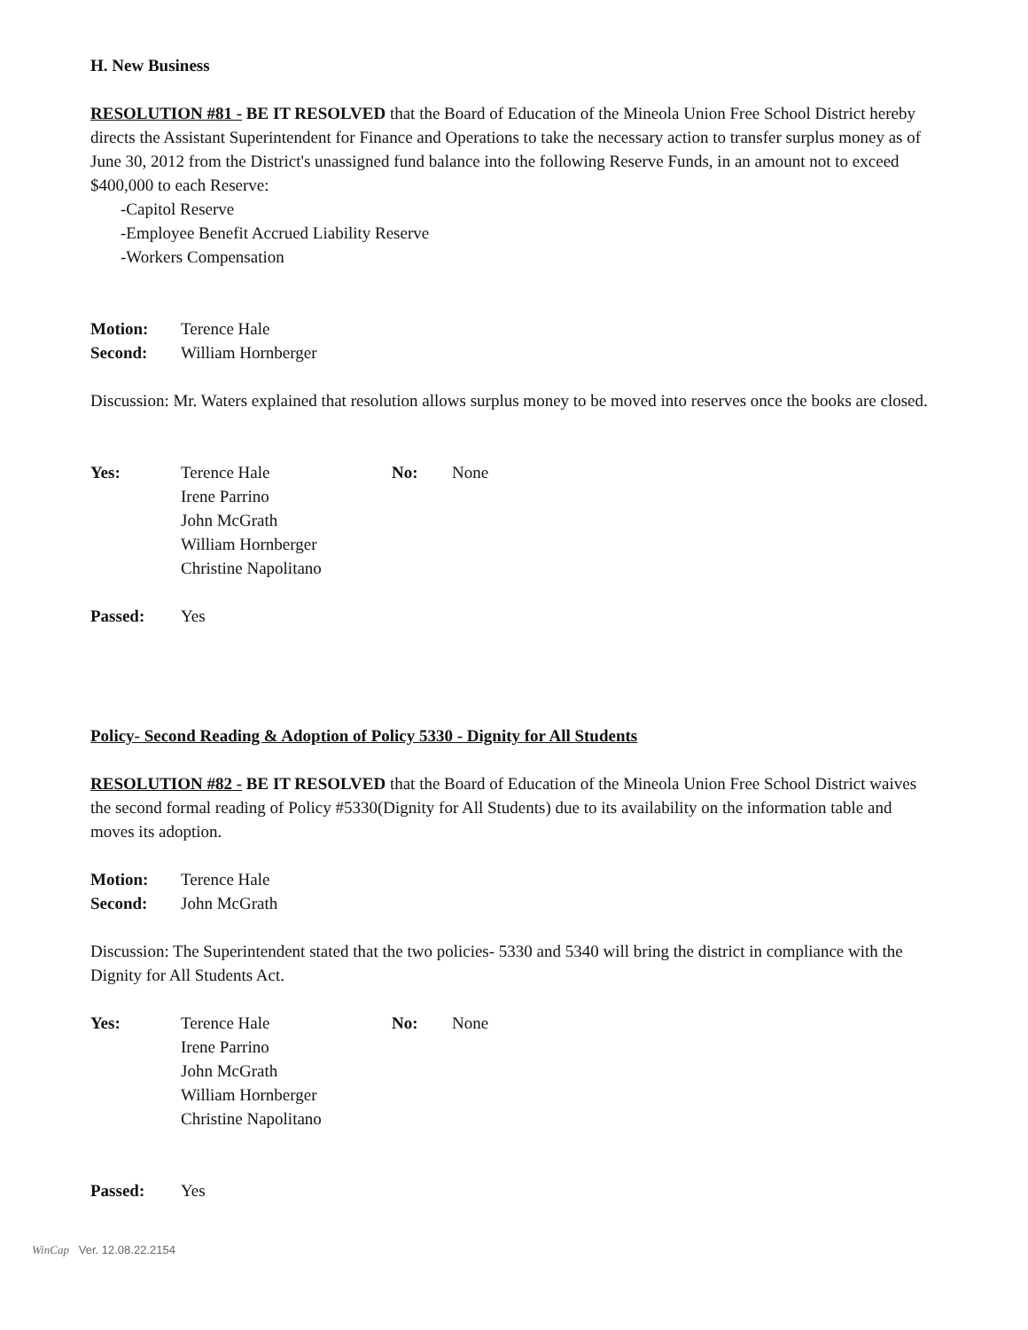H. New Business
RESOLUTION #81 - BE IT RESOLVED that the Board of Education of the Mineola Union Free School District hereby directs the Assistant Superintendent for Finance and Operations to take the necessary action to transfer surplus money as of June 30, 2012 from the District's unassigned fund balance into the following Reserve Funds, in an amount not to exceed $400,000 to each Reserve:
-Capitol Reserve
-Employee Benefit Accrued Liability Reserve
-Workers Compensation
Motion: Terence Hale
Second: William Hornberger
Discussion: Mr. Waters explained that resolution allows surplus money to be moved into reserves once the books are closed.
Yes: Terence Hale
Irene Parrino
John McGrath
William Hornberger
Christine Napolitano No: None
Passed: Yes
Policy- Second Reading & Adoption of Policy 5330 - Dignity for All Students
RESOLUTION #82 - BE IT RESOLVED that the Board of Education of the Mineola Union Free School District waives the second formal reading of Policy #5330(Dignity for All Students) due to its availability on the information table and moves its adoption.
Motion: Terence Hale
Second: John McGrath
Discussion: The Superintendent stated that the two policies- 5330 and 5340 will bring the district in compliance with the Dignity for All Students Act.
Yes: Terence Hale
Irene Parrino
John McGrath
William Hornberger
Christine Napolitano No: None
Passed: Yes
WinCap Ver. 12.08.22.2154